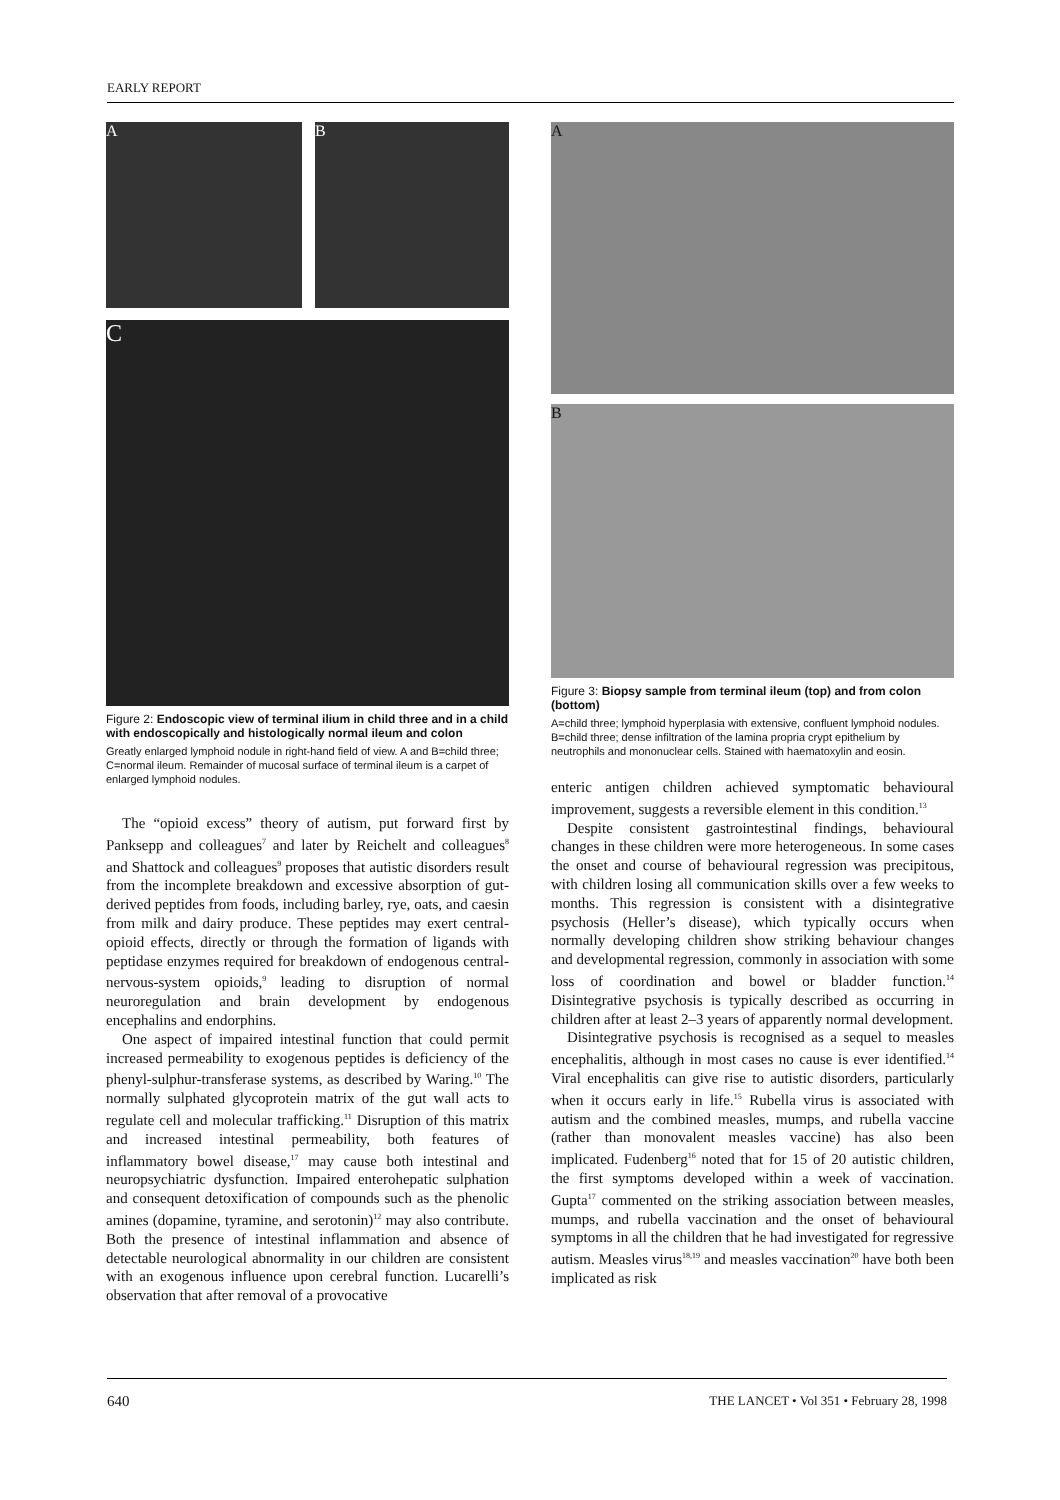EARLY REPORT
A B
C
Figure 2: Endoscopic view of terminal ilium in child three and in a child with endoscopically and histologically normal ileum and colon
Greatly enlarged lymphoid nodule in right-hand field of view. A and B=child three; C=normal ileum. Remainder of mucosal surface of terminal ileum is a carpet of enlarged lymphoid nodules.
The “opioid excess” theory of autism, put forward first by Panksepp and colleagues<sup>7</sup> and later by Reichelt and colleagues<sup>8</sup> and Shattock and colleagues<sup>9</sup> proposes that autistic disorders result from the incomplete breakdown and excessive absorption of gut-derived peptides from foods, including barley, rye, oats, and caesin from milk and dairy produce. These peptides may exert central-opioid effects, directly or through the formation of ligands with peptidase enzymes required for breakdown of endogenous central-nervous-system opioids,<sup>9</sup> leading to disruption of normal neuroregulation and brain development by endogenous encephalins and endorphins.
One aspect of impaired intestinal function that could permit increased permeability to exogenous peptides is deficiency of the phenyl-sulphur-transferase systems, as described by Waring.<sup>10</sup> The normally sulphated glycoprotein matrix of the gut wall acts to regulate cell and molecular trafficking.<sup>11</sup> Disruption of this matrix and increased intestinal permeability, both features of inflammatory bowel disease,<sup>17</sup> may cause both intestinal and neuropsychiatric dysfunction. Impaired enterohepatic sulphation and consequent detoxification of compounds such as the phenolic amines (dopamine, tyramine, and serotonin)<sup>12</sup> may also contribute. Both the presence of intestinal inflammation and absence of detectable neurological abnormality in our children are consistent with an exogenous influence upon cerebral function. Lucarelli’s observation that after removal of a provocative
A
B
Figure 3: Biopsy sample from terminal ileum (top) and from colon (bottom)
A=child three; lymphoid hyperplasia with extensive, confluent lymphoid nodules. B=child three; dense infiltration of the lamina propria crypt epithelium by neutrophils and mononuclear cells. Stained with haematoxylin and eosin.
enteric antigen children achieved symptomatic behavioural improvement, suggests a reversible element in this condition.<sup>13</sup>
Despite consistent gastrointestinal findings, behavioural changes in these children were more heterogeneous. In some cases the onset and course of behavioural regression was precipitous, with children losing all communication skills over a few weeks to months. This regression is consistent with a disintegrative psychosis (Heller’s disease), which typically occurs when normally developing children show striking behaviour changes and developmental regression, commonly in association with some loss of coordination and bowel or bladder function.<sup>14</sup> Disintegrative psychosis is typically described as occurring in children after at least 2–3 years of apparently normal development.
Disintegrative psychosis is recognised as a sequel to measles encephalitis, although in most cases no cause is ever identified.<sup>14</sup> Viral encephalitis can give rise to autistic disorders, particularly when it occurs early in life.<sup>15</sup> Rubella virus is associated with autism and the combined measles, mumps, and rubella vaccine (rather than monovalent measles vaccine) has also been implicated. Fudenberg<sup>16</sup> noted that for 15 of 20 autistic children, the first symptoms developed within a week of vaccination. Gupta<sup>17</sup> commented on the striking association between measles, mumps, and rubella vaccination and the onset of behavioural symptoms in all the children that he had investigated for regressive autism. Measles virus<sup>18,19</sup> and measles vaccination<sup>20</sup> have both been implicated as risk
640 THE LANCET • Vol 351 • February 28, 1998